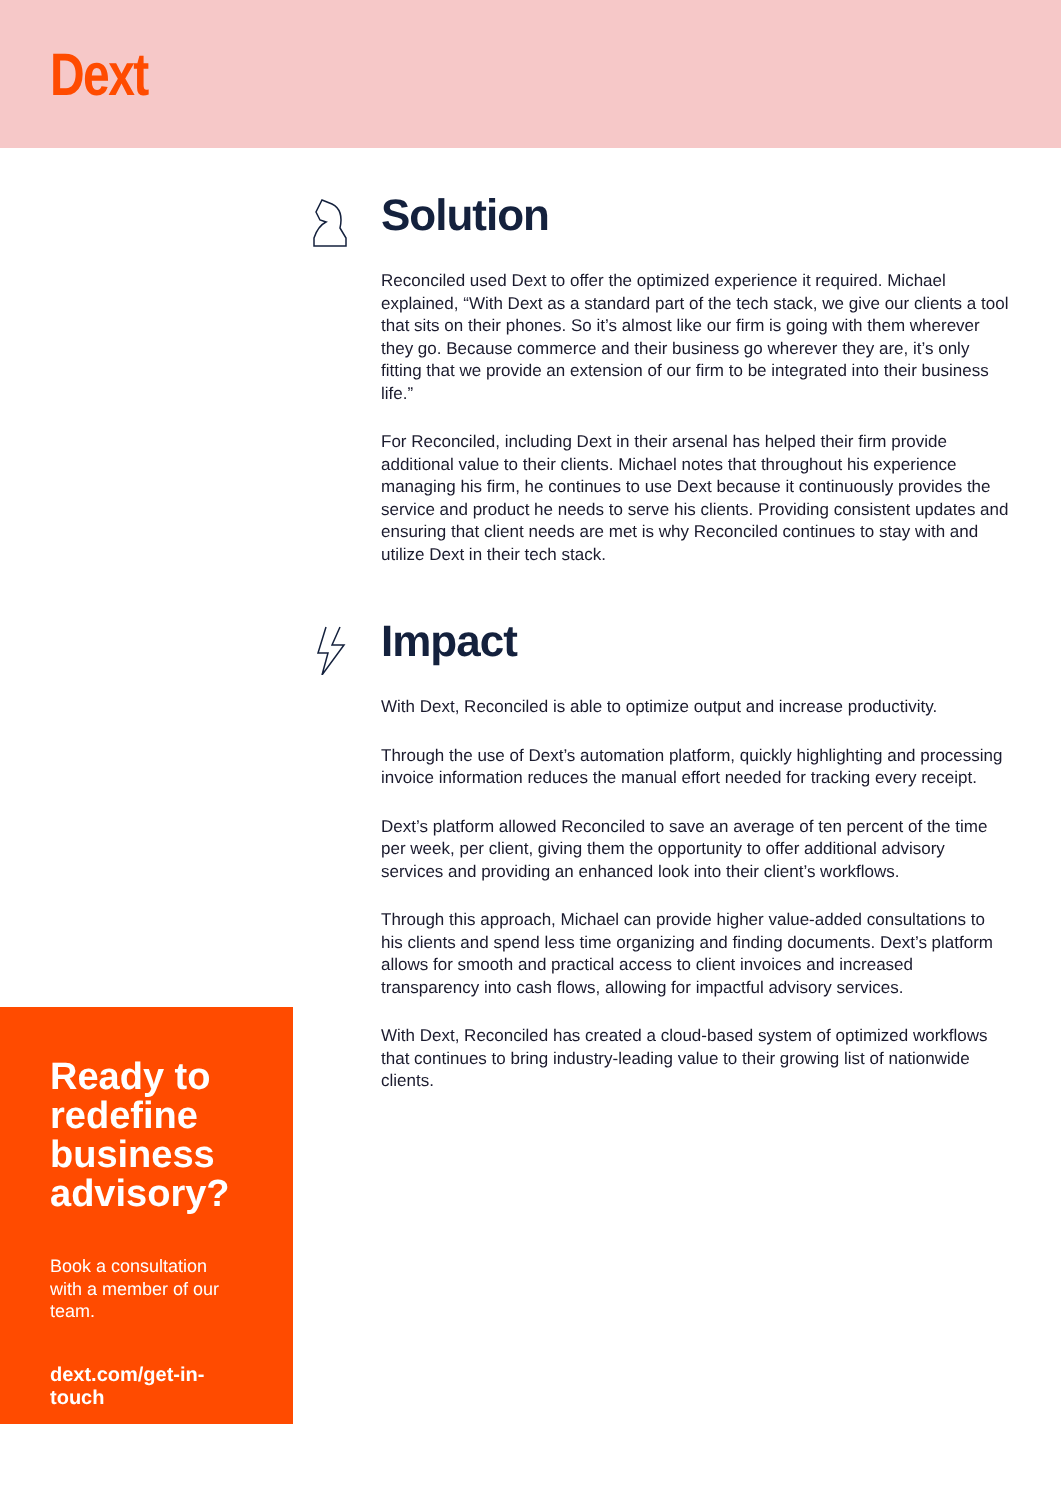Dext
Solution
Reconciled used Dext to offer the optimized experience it required. Michael explained, “With Dext as a standard part of the tech stack, we give our clients a tool that sits on their phones. So it’s almost like our firm is going with them wherever they go. Because commerce and their business go wherever they are, it’s only fitting that we provide an extension of our firm to be integrated into their business life.”
For Reconciled, including Dext in their arsenal has helped their firm provide additional value to their clients. Michael notes that throughout his experience managing his firm, he continues to use Dext because it continuously provides the service and product he needs to serve his clients. Providing consistent updates and ensuring that client needs are met is why Reconciled continues to stay with and utilize Dext in their tech stack.
Impact
With Dext, Reconciled is able to optimize output and increase productivity.
Through the use of Dext’s automation platform, quickly highlighting and processing invoice information reduces the manual effort needed for tracking every receipt.
Dext’s platform allowed Reconciled to save an average of ten percent of the time per week, per client, giving them the opportunity to offer additional advisory services and providing an enhanced look into their client’s workflows.
Through this approach, Michael can provide higher value-added consultations to his clients and spend less time organizing and finding documents. Dext’s platform allows for smooth and practical access to client invoices and increased transparency into cash flows, allowing for impactful advisory services.
With Dext, Reconciled has created a cloud-based system of optimized workflows that continues to bring industry-leading value to their growing list of nationwide clients.
Ready to redefine business advisory?
Book a consultation with a member of our team.
dext.com/get-in-touch